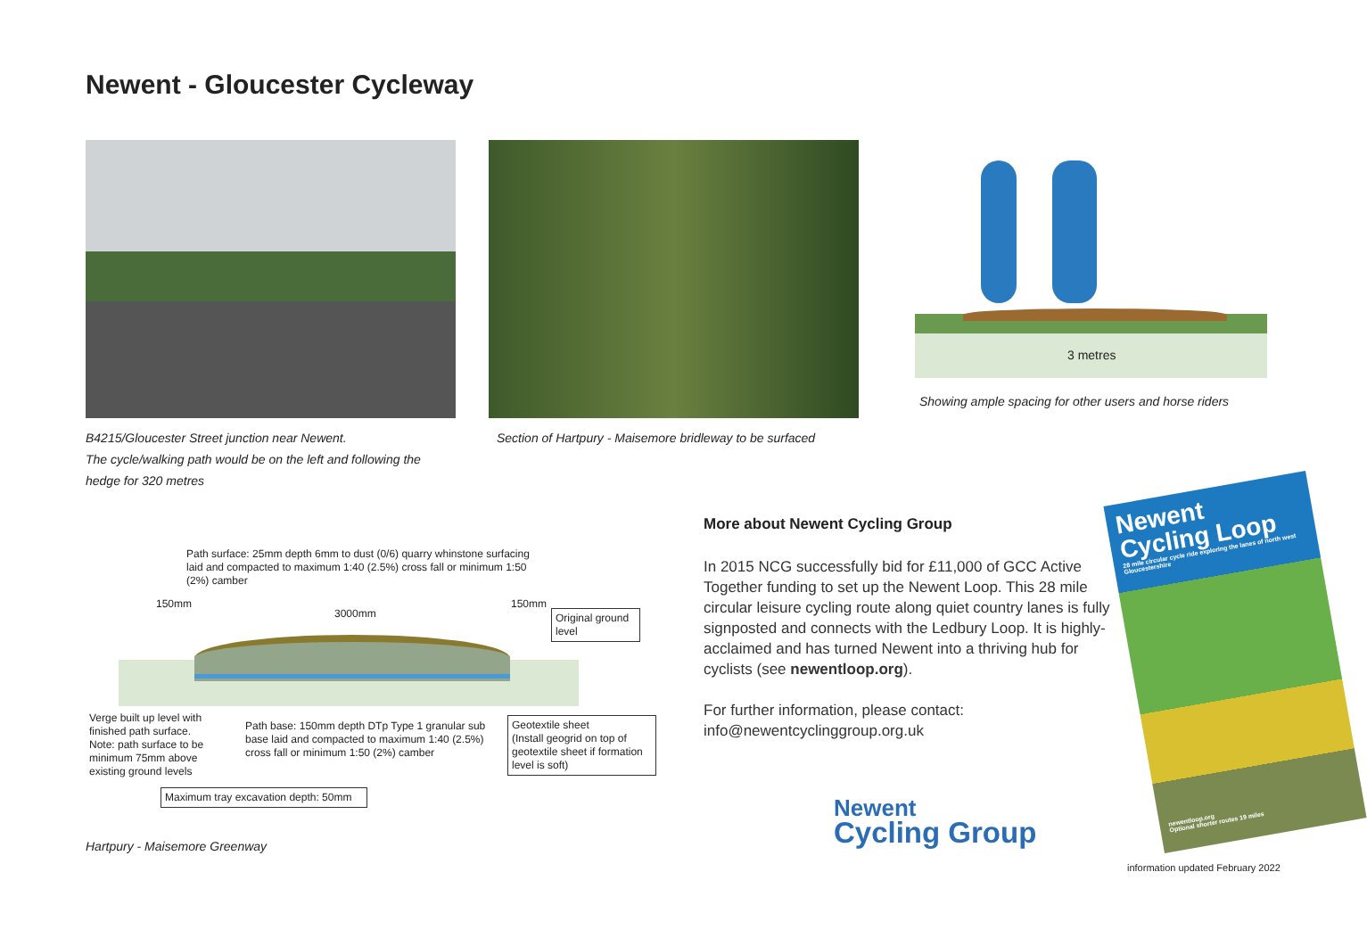Newent - Gloucester Cycleway
3 metres
Showing ample spacing for other users and horse riders
B4215/Gloucester Street junction near Newent.
The cycle/walking path would be on the left and following the
hedge for 320 metres
Section of Hartpury - Maisemore bridleway to be surfaced
Path surface: 25mm depth 6mm to dust (0/6) quarry whinstone surfacing
laid and compacted to maximum 1:40 (2.5%) cross fall or minimum 1:50
(2%) camber
150mm
3000mm
150mm
Original ground level
Verge built up level with
finished path surface.
Note: path surface to be
minimum 75mm above
existing ground levels
Path base: 150mm depth DTp Type 1 granular sub
base laid and compacted to maximum 1:40 (2.5%)
cross fall or minimum 1:50 (2%) camber
Geotextile sheet
(Install geogrid on top of geotextile sheet if formation level is soft)
Maximum tray excavation depth: 50mm
Hartpury - Maisemore Greenway
More about Newent Cycling Group
In 2015 NCG successfully bid for £11,000 of GCC Active Together funding to set up the Newent Loop. This 28 mile circular leisure cycling route along quiet country lanes is fully signposted and connects with the Ledbury Loop. It is highly-acclaimed and has turned Newent into a thriving hub for cyclists (see newentloop.org).
For further information, please contact:
info@newentcyclinggroup.org.uk
Newent
Cycling Group
Newent
Cycling Loop
28 mile circular cycle ride exploring the lanes of north west Gloucestershire
newentloop.org
Optional shorter routes 19 miles
information updated February 2022